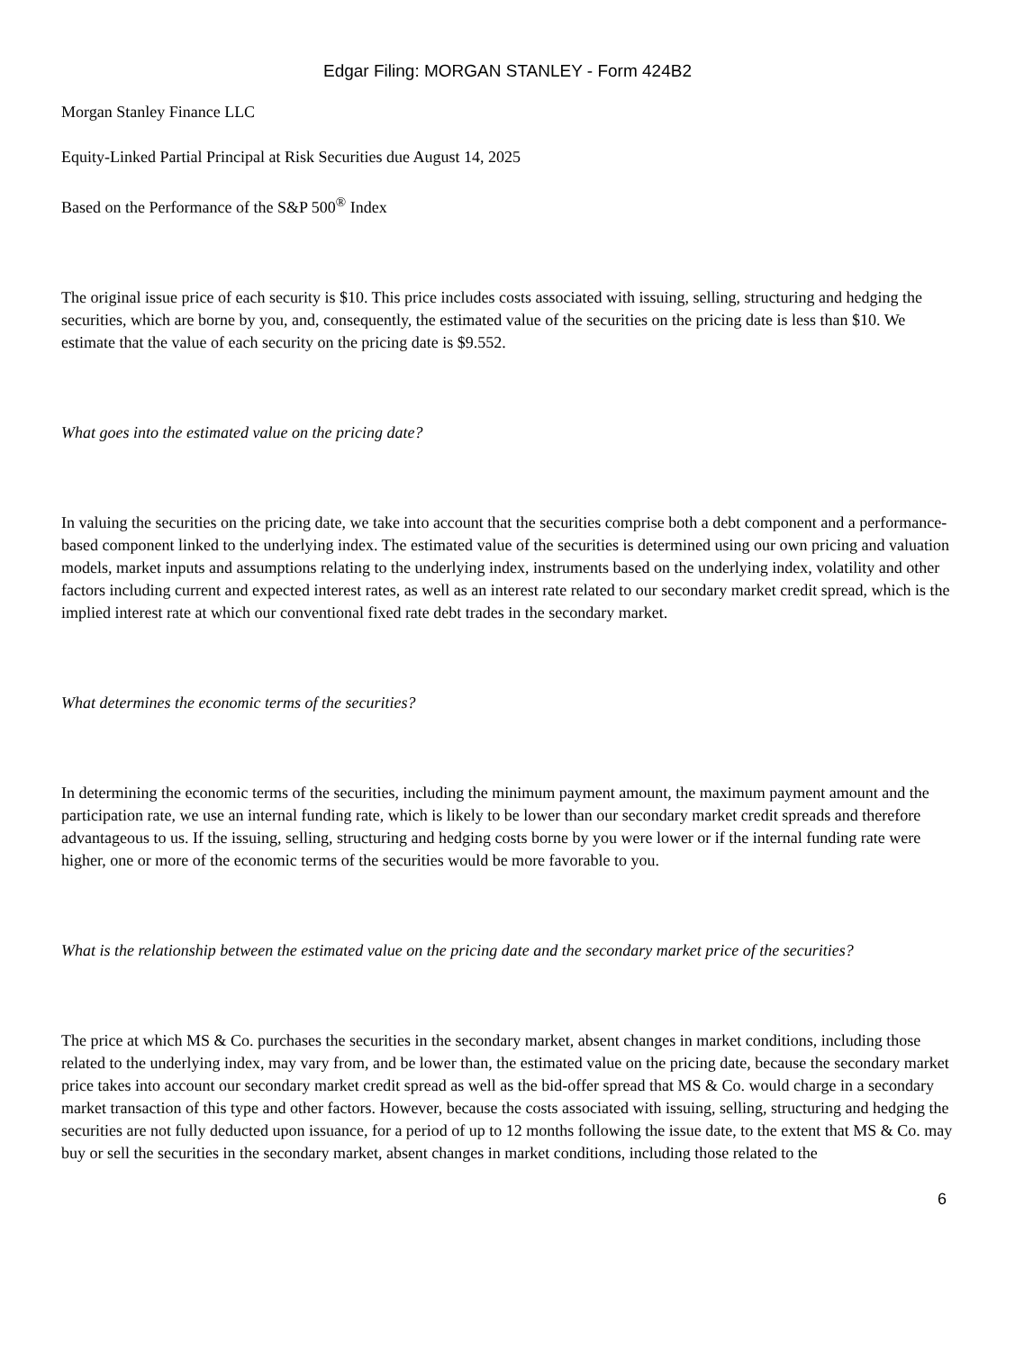Edgar Filing: MORGAN STANLEY - Form 424B2
Morgan Stanley Finance LLC
Equity-Linked Partial Principal at Risk Securities due August 14, 2025
Based on the Performance of the S&P 500<sup>®</sup> Index
The original issue price of each security is $10. This price includes costs associated with issuing, selling, structuring and hedging the securities, which are borne by you, and, consequently, the estimated value of the securities on the pricing date is less than $10. We estimate that the value of each security on the pricing date is $9.552.
What goes into the estimated value on the pricing date?
In valuing the securities on the pricing date, we take into account that the securities comprise both a debt component and a performance-based component linked to the underlying index. The estimated value of the securities is determined using our own pricing and valuation models, market inputs and assumptions relating to the underlying index, instruments based on the underlying index, volatility and other factors including current and expected interest rates, as well as an interest rate related to our secondary market credit spread, which is the implied interest rate at which our conventional fixed rate debt trades in the secondary market.
What determines the economic terms of the securities?
In determining the economic terms of the securities, including the minimum payment amount, the maximum payment amount and the participation rate, we use an internal funding rate, which is likely to be lower than our secondary market credit spreads and therefore advantageous to us. If the issuing, selling, structuring and hedging costs borne by you were lower or if the internal funding rate were higher, one or more of the economic terms of the securities would be more favorable to you.
What is the relationship between the estimated value on the pricing date and the secondary market price of the securities?
The price at which MS & Co. purchases the securities in the secondary market, absent changes in market conditions, including those related to the underlying index, may vary from, and be lower than, the estimated value on the pricing date, because the secondary market price takes into account our secondary market credit spread as well as the bid-offer spread that MS & Co. would charge in a secondary market transaction of this type and other factors. However, because the costs associated with issuing, selling, structuring and hedging the securities are not fully deducted upon issuance, for a period of up to 12 months following the issue date, to the extent that MS & Co. may buy or sell the securities in the secondary market, absent changes in market conditions, including those related to the
6